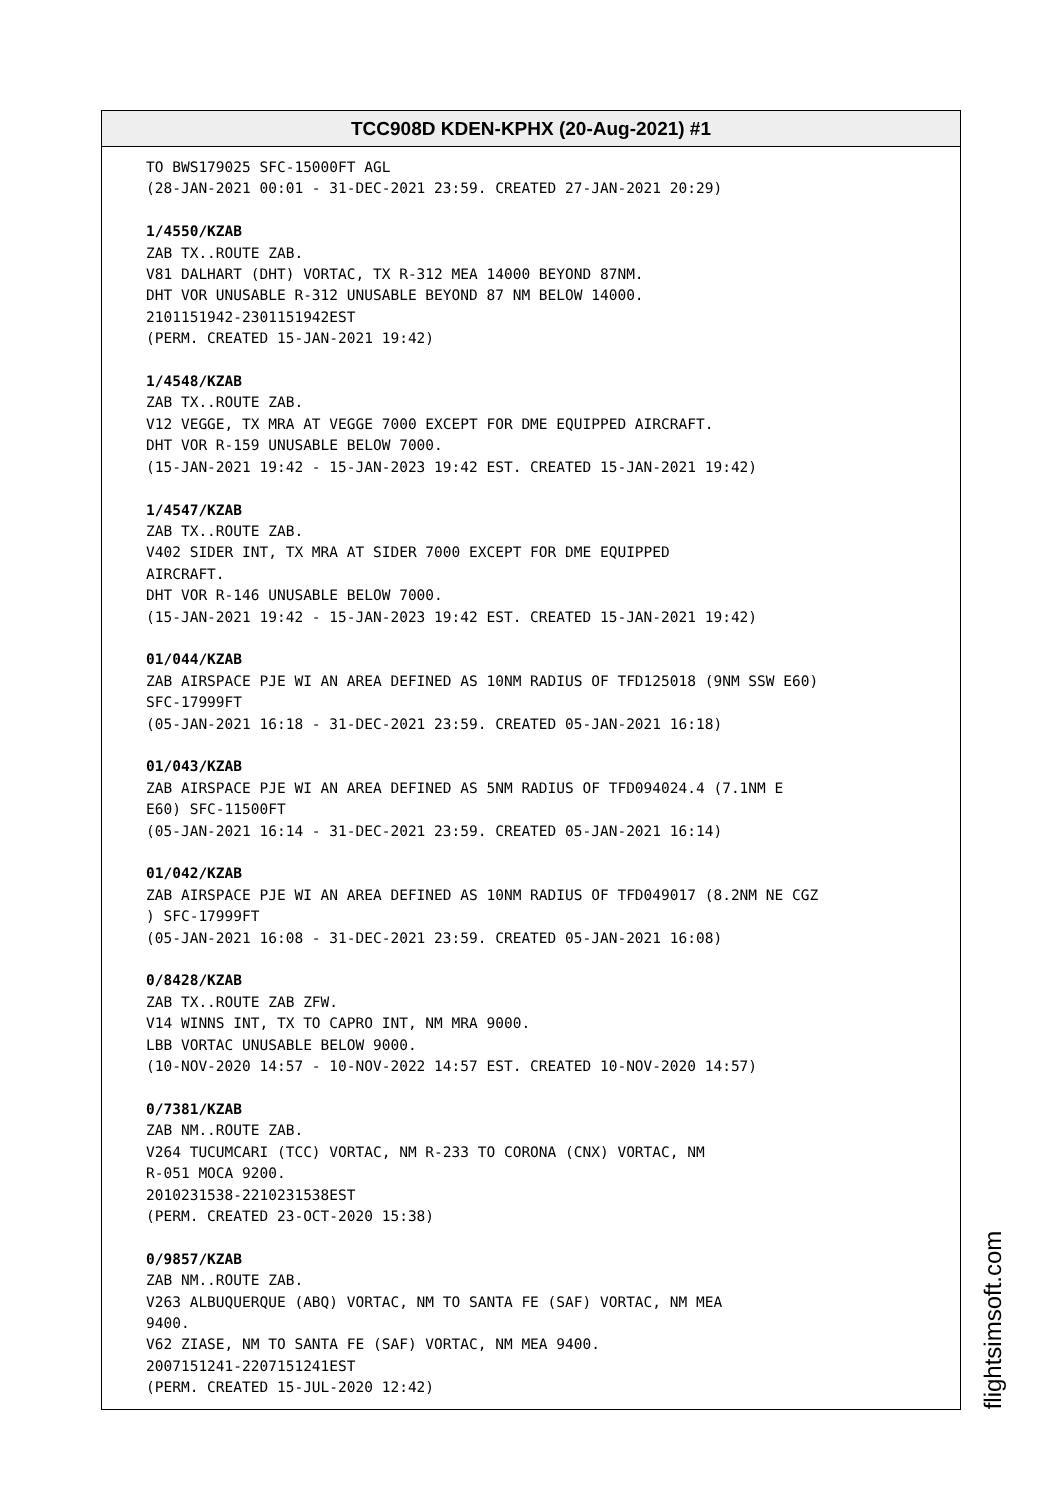TCC908D KDEN-KPHX (20-Aug-2021) #1
TO BWS179025 SFC-15000FT AGL (28-JAN-2021 00:01 - 31-DEC-2021 23:59. CREATED 27-JAN-2021 20:29) 1/4550/KZAB ZAB TX..ROUTE ZAB. V81 DALHART (DHT) VORTAC, TX R-312 MEA 14000 BEYOND 87NM. DHT VOR UNUSABLE R-312 UNUSABLE BEYOND 87 NM BELOW 14000. 2101151942-2301151942EST (PERM. CREATED 15-JAN-2021 19:42) 1/4548/KZAB ZAB TX..ROUTE ZAB. V12 VEGGE, TX MRA AT VEGGE 7000 EXCEPT FOR DME EQUIPPED AIRCRAFT. DHT VOR R-159 UNUSABLE BELOW 7000. (15-JAN-2021 19:42 - 15-JAN-2023 19:42 EST. CREATED 15-JAN-2021 19:42) 1/4547/KZAB ZAB TX..ROUTE ZAB. V402 SIDER INT, TX MRA AT SIDER 7000 EXCEPT FOR DME EQUIPPED AIRCRAFT. DHT VOR R-146 UNUSABLE BELOW 7000. (15-JAN-2021 19:42 - 15-JAN-2023 19:42 EST. CREATED 15-JAN-2021 19:42) 01/044/KZAB ZAB AIRSPACE PJE WI AN AREA DEFINED AS 10NM RADIUS OF TFD125018 (9NM SSW E60) SFC-17999FT (05-JAN-2021 16:18 - 31-DEC-2021 23:59. CREATED 05-JAN-2021 16:18) 01/043/KZAB ZAB AIRSPACE PJE WI AN AREA DEFINED AS 5NM RADIUS OF TFD094024.4 (7.1NM E E60) SFC-11500FT (05-JAN-2021 16:14 - 31-DEC-2021 23:59. CREATED 05-JAN-2021 16:14) 01/042/KZAB ZAB AIRSPACE PJE WI AN AREA DEFINED AS 10NM RADIUS OF TFD049017 (8.2NM NE CGZ ) SFC-17999FT (05-JAN-2021 16:08 - 31-DEC-2021 23:59. CREATED 05-JAN-2021 16:08) 0/8428/KZAB ZAB TX..ROUTE ZAB ZFW. V14 WINNS INT, TX TO CAPRO INT, NM MRA 9000. LBB VORTAC UNUSABLE BELOW 9000. (10-NOV-2020 14:57 - 10-NOV-2022 14:57 EST. CREATED 10-NOV-2020 14:57) 0/7381/KZAB ZAB NM..ROUTE ZAB. V264 TUCUMCARI (TCC) VORTAC, NM R-233 TO CORONA (CNX) VORTAC, NM R-051 MOCA 9200. 2010231538-2210231538EST (PERM. CREATED 23-OCT-2020 15:38) 0/9857/KZAB ZAB NM..ROUTE ZAB. V263 ALBUQUERQUE (ABQ) VORTAC, NM TO SANTA FE (SAF) VORTAC, NM MEA 9400. V62 ZIASE, NM TO SANTA FE (SAF) VORTAC, NM MEA 9400. 2007151241-2207151241EST (PERM. CREATED 15-JUL-2020 12:42)
flightsimsoft.com